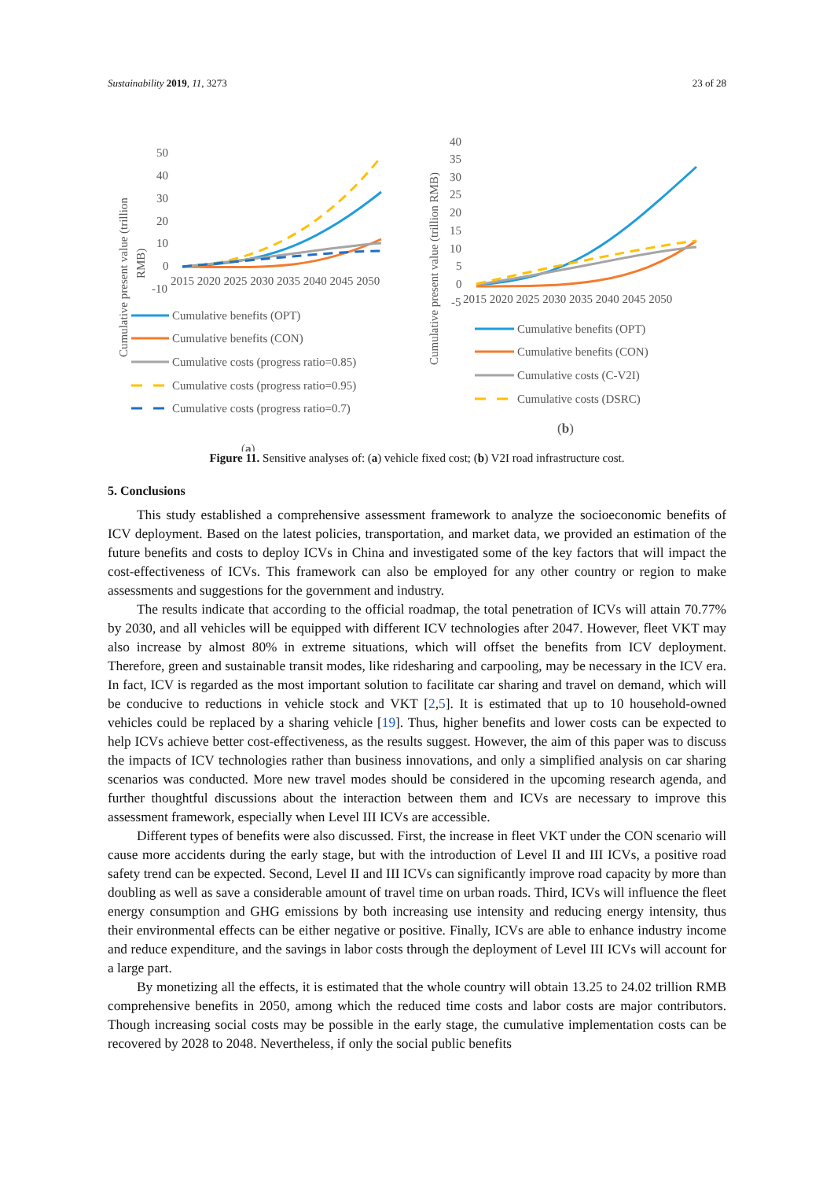Sustainability 2019, 11, 3273 23 of 28
Cumulative present value (trillion
RMB)
50
40
30
20
10
0
-10
2015 2020 2025 2030 2035 2040 2045 2050
Cumulative benefits (OPT)
Cumulative benefits (CON)
Cumulative costs (progress ratio=0.85)
Cumulative costs (progress ratio=0.95)
Cumulative costs (progress ratio=0.7)
(a)
Cumulative present value (trillion RMB)
40
35
30
25
20
15
10
5
0
-5
2015 2020 2025 2030 2035 2040 2045 2050
Cumulative benefits (OPT)
Cumulative benefits (CON)
Cumulative costs (C-V2I)
Cumulative costs (DSRC)
(b)
Figure 11. Sensitive analyses of: (a) vehicle fixed cost; (b) V2I road infrastructure cost.
5. Conclusions
This study established a comprehensive assessment framework to analyze the socioeconomic benefits of ICV deployment. Based on the latest policies, transportation, and market data, we provided an estimation of the future benefits and costs to deploy ICVs in China and investigated some of the key factors that will impact the cost-effectiveness of ICVs. This framework can also be employed for any other country or region to make assessments and suggestions for the government and industry.
The results indicate that according to the official roadmap, the total penetration of ICVs will attain 70.77% by 2030, and all vehicles will be equipped with different ICV technologies after 2047. However, fleet VKT may also increase by almost 80% in extreme situations, which will offset the benefits from ICV deployment. Therefore, green and sustainable transit modes, like ridesharing and carpooling, may be necessary in the ICV era. In fact, ICV is regarded as the most important solution to facilitate car sharing and travel on demand, which will be conducive to reductions in vehicle stock and VKT [2,5]. It is estimated that up to 10 household-owned vehicles could be replaced by a sharing vehicle [19]. Thus, higher benefits and lower costs can be expected to help ICVs achieve better cost-effectiveness, as the results suggest. However, the aim of this paper was to discuss the impacts of ICV technologies rather than business innovations, and only a simplified analysis on car sharing scenarios was conducted. More new travel modes should be considered in the upcoming research agenda, and further thoughtful discussions about the interaction between them and ICVs are necessary to improve this assessment framework, especially when Level III ICVs are accessible.
Different types of benefits were also discussed. First, the increase in fleet VKT under the CON scenario will cause more accidents during the early stage, but with the introduction of Level II and III ICVs, a positive road safety trend can be expected. Second, Level II and III ICVs can significantly improve road capacity by more than doubling as well as save a considerable amount of travel time on urban roads. Third, ICVs will influence the fleet energy consumption and GHG emissions by both increasing use intensity and reducing energy intensity, thus their environmental effects can be either negative or positive. Finally, ICVs are able to enhance industry income and reduce expenditure, and the savings in labor costs through the deployment of Level III ICVs will account for a large part.
By monetizing all the effects, it is estimated that the whole country will obtain 13.25 to 24.02 trillion RMB comprehensive benefits in 2050, among which the reduced time costs and labor costs are major contributors. Though increasing social costs may be possible in the early stage, the cumulative implementation costs can be recovered by 2028 to 2048. Nevertheless, if only the social public benefits